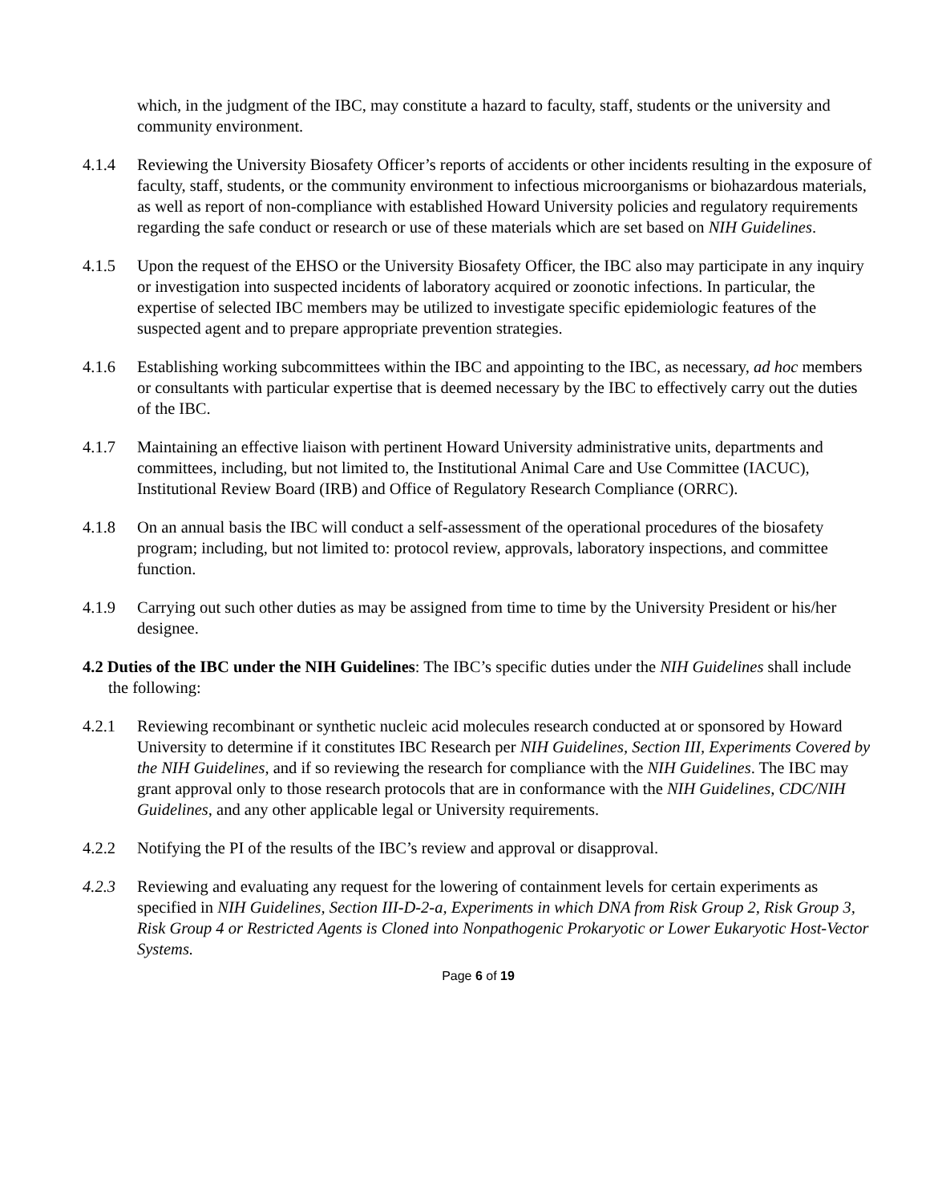which, in the judgment of the IBC, may constitute a hazard to faculty, staff, students or the university and community environment.
4.1.4 Reviewing the University Biosafety Officer’s reports of accidents or other incidents resulting in the exposure of faculty, staff, students, or the community environment to infectious microorganisms or biohazardous materials, as well as report of non-compliance with established Howard University policies and regulatory requirements regarding the safe conduct or research or use of these materials which are set based on NIH Guidelines.
4.1.5 Upon the request of the EHSO or the University Biosafety Officer, the IBC also may participate in any inquiry or investigation into suspected incidents of laboratory acquired or zoonotic infections. In particular, the expertise of selected IBC members may be utilized to investigate specific epidemiologic features of the suspected agent and to prepare appropriate prevention strategies.
4.1.6 Establishing working subcommittees within the IBC and appointing to the IBC, as necessary, ad hoc members or consultants with particular expertise that is deemed necessary by the IBC to effectively carry out the duties of the IBC.
4.1.7 Maintaining an effective liaison with pertinent Howard University administrative units, departments and committees, including, but not limited to, the Institutional Animal Care and Use Committee (IACUC), Institutional Review Board (IRB) and Office of Regulatory Research Compliance (ORRC).
4.1.8 On an annual basis the IBC will conduct a self-assessment of the operational procedures of the biosafety program; including, but not limited to: protocol review, approvals, laboratory inspections, and committee function.
4.1.9 Carrying out such other duties as may be assigned from time to time by the University President or his/her designee.
4.2 Duties of the IBC under the NIH Guidelines: The IBC’s specific duties under the NIH Guidelines shall include the following:
4.2.1 Reviewing recombinant or synthetic nucleic acid molecules research conducted at or sponsored by Howard University to determine if it constitutes IBC Research per NIH Guidelines, Section III, Experiments Covered by the NIH Guidelines, and if so reviewing the research for compliance with the NIH Guidelines. The IBC may grant approval only to those research protocols that are in conformance with the NIH Guidelines, CDC/NIH Guidelines, and any other applicable legal or University requirements.
4.2.2 Notifying the PI of the results of the IBC’s review and approval or disapproval.
4.2.3 Reviewing and evaluating any request for the lowering of containment levels for certain experiments as specified in NIH Guidelines, Section III-D-2-a, Experiments in which DNA from Risk Group 2, Risk Group 3, Risk Group 4 or Restricted Agents is Cloned into Nonpathogenic Prokaryotic or Lower Eukaryotic Host-Vector Systems.
Page 6 of 19